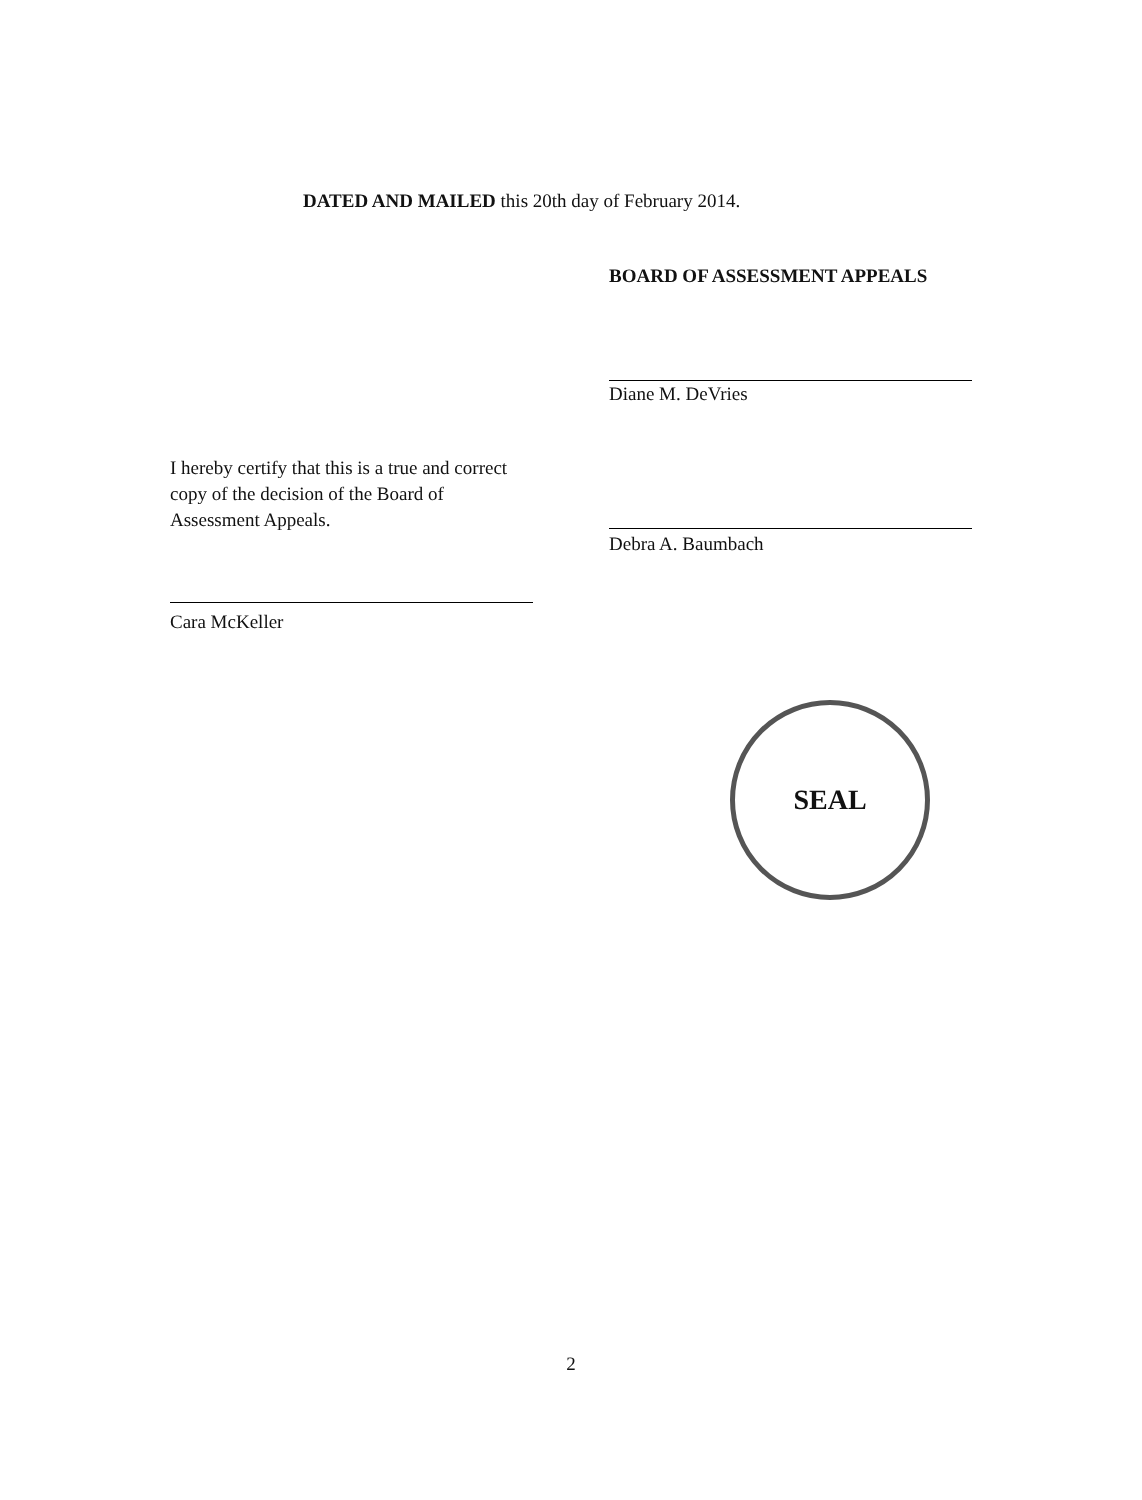DATED AND MAILED this 20th day of February 2014.
BOARD OF ASSESSMENT APPEALS
Diane M. DeVries
I hereby certify that this is a true and correct copy of the decision of the Board of Assessment Appeals.
Debra A. Baumbach
Cara McKeller
SEAL
2